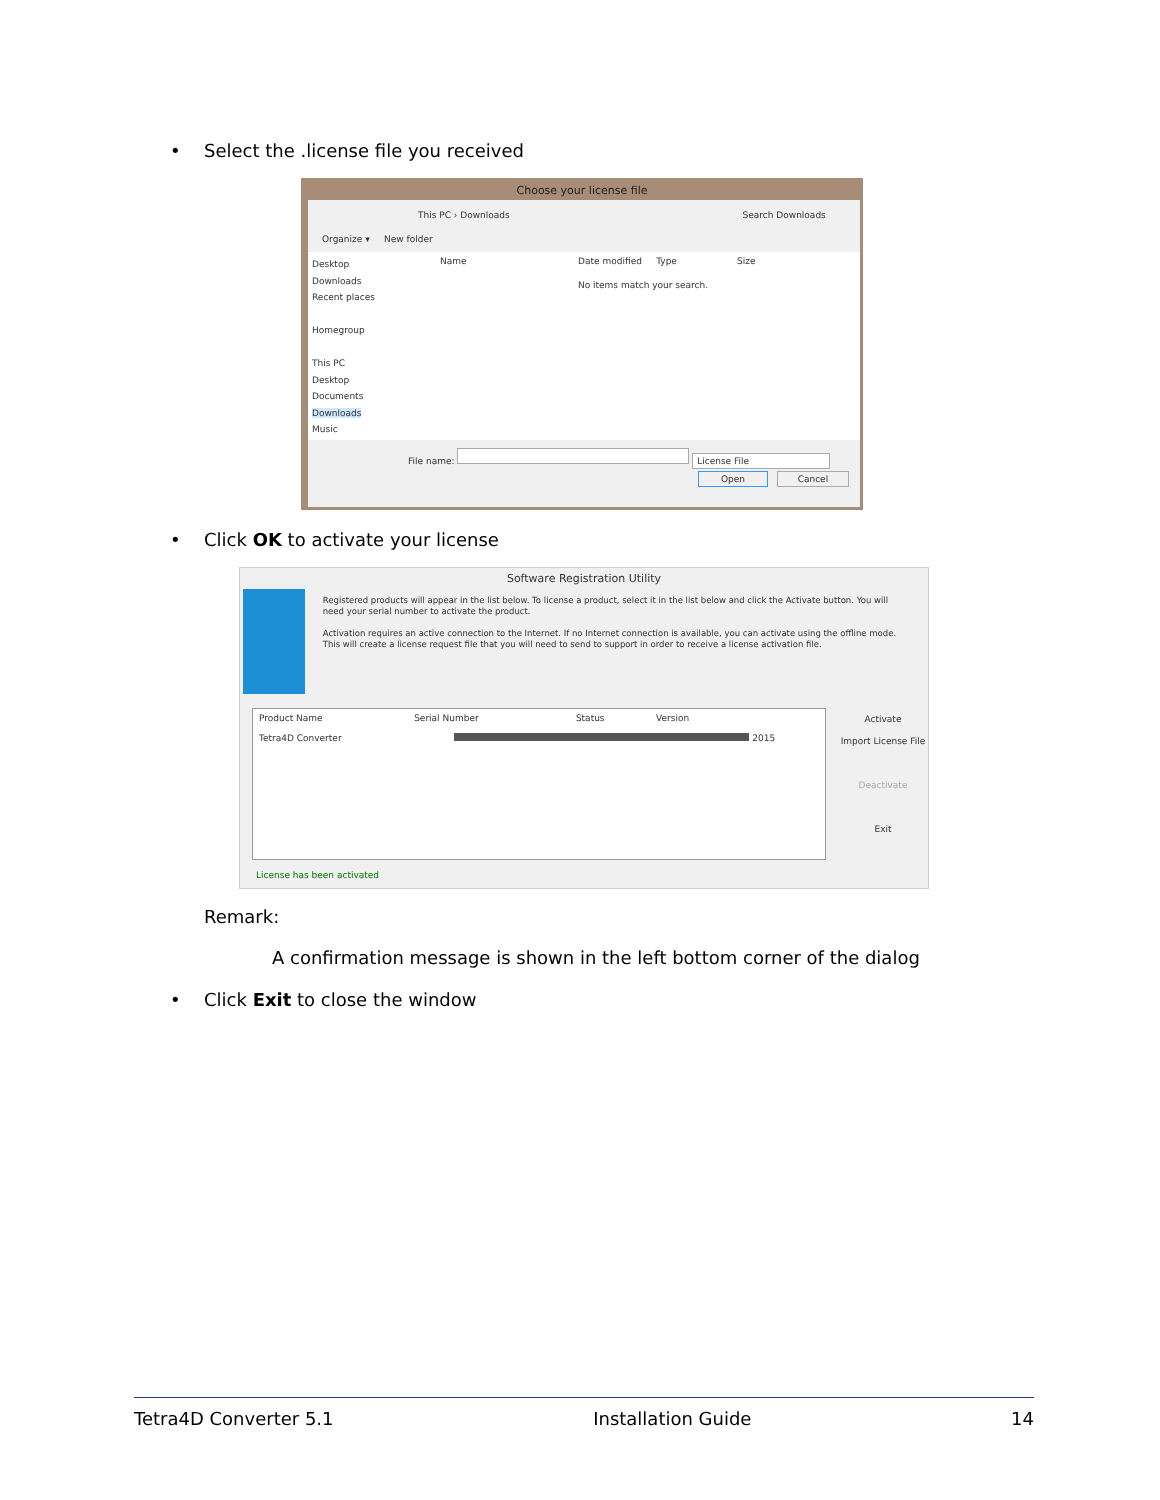• Select the .license file you received
Choose your license file
This PC › Downloads Search Downloads
Organize ▾ New folder
Desktop
Downloads
Recent places
Homegroup
This PC
Desktop
Documents
Downloads
Music
Name Date modified Type Size
No items match your search.
File name: License File
Open Cancel
• Click OK to activate your license
Software Registration Utility
Registered products will appear in the list below. To license a product, select it in the list below and click the Activate button. You will need your serial number to activate the product.
Activation requires an active connection to the Internet. If no Internet connection is available, you can activate using the offline mode. This will create a license request file that you will need to send to support in order to receive a license activation file.
Product Name Serial Number Status Version
Tetra4D Converter 2015
Activate
Import License File
Deactivate
Exit
License has been activated
Remark:
A confirmation message is shown in the left bottom corner of the dialog
• Click Exit to close the window
Tetra4D Converter 5.1 Installation Guide 14